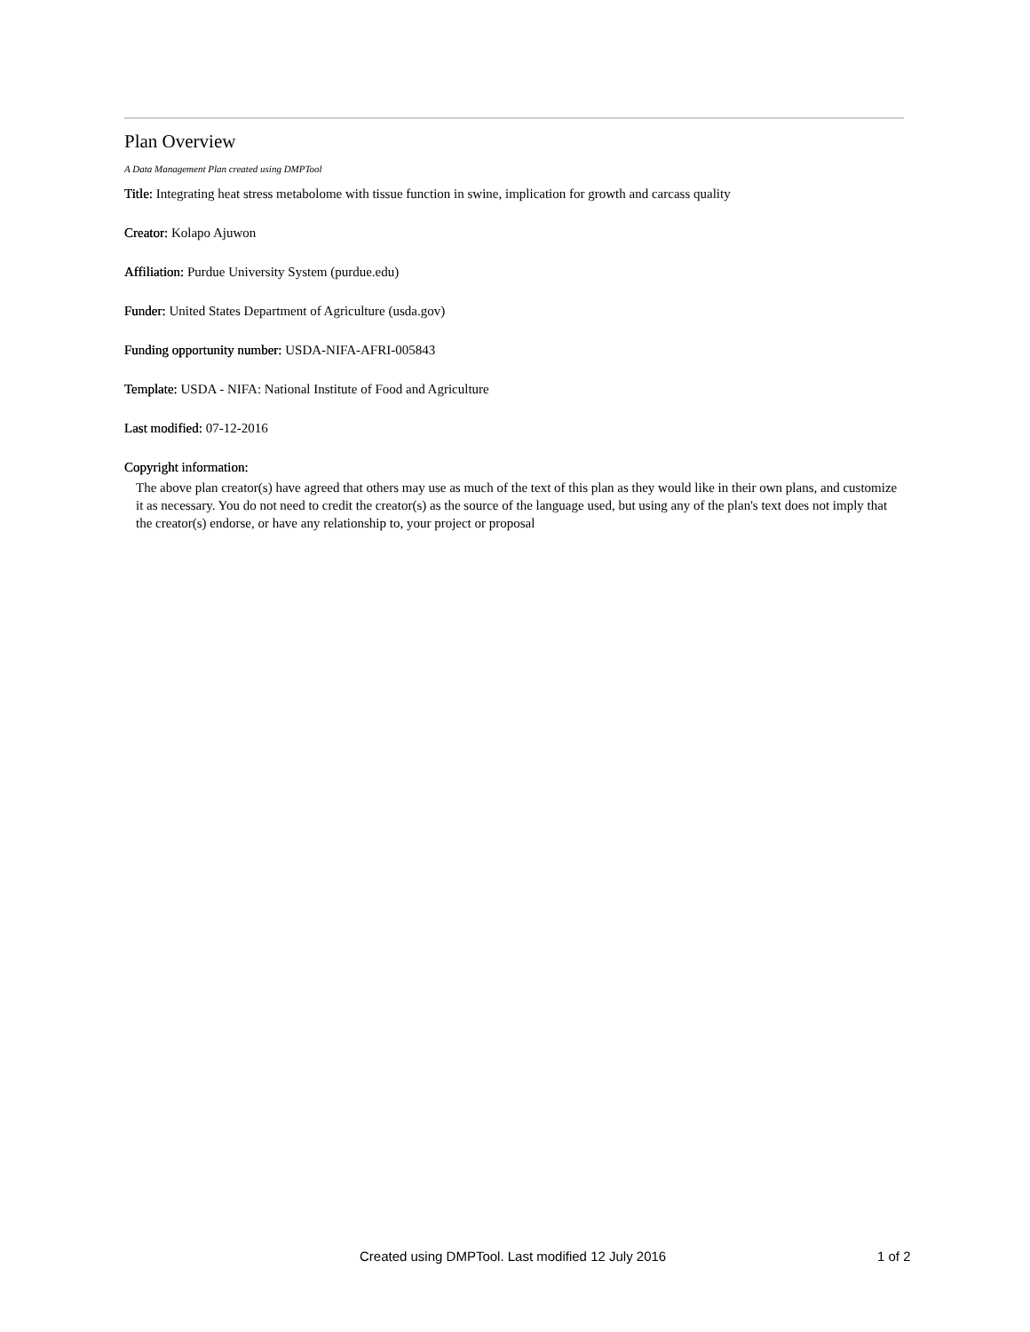Plan Overview
A Data Management Plan created using DMPTool
Title: Integrating heat stress metabolome with tissue function in swine, implication for growth and carcass quality
Creator: Kolapo Ajuwon
Affiliation: Purdue University System (purdue.edu)
Funder: United States Department of Agriculture (usda.gov)
Funding opportunity number: USDA-NIFA-AFRI-005843
Template: USDA - NIFA: National Institute of Food and Agriculture
Last modified: 07-12-2016
Copyright information:
The above plan creator(s) have agreed that others may use as much of the text of this plan as they would like in their own plans, and customize it as necessary. You do not need to credit the creator(s) as the source of the language used, but using any of the plan's text does not imply that the creator(s) endorse, or have any relationship to, your project or proposal
Created using DMPTool. Last modified 12 July 2016 1 of 2